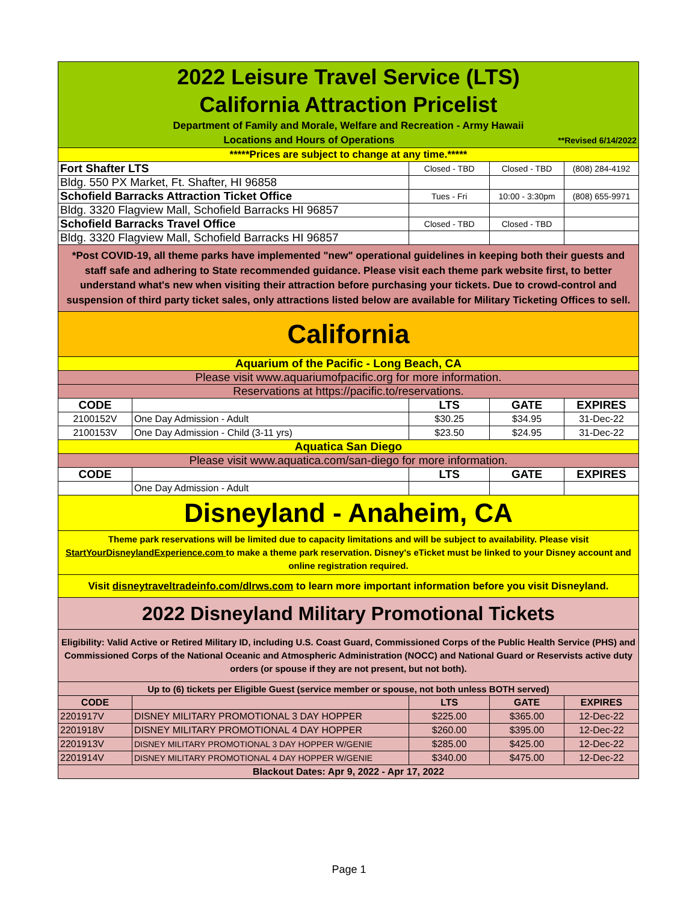| 2022 Leisure Travel Service (LTS) California Attraction Pricelist Department of Family and Morale, Welfare and Recreation - Army Hawaii Locations and Hours of Operations **Revised 6/14/2022 | | | | |
| *****Prices are subject to change at any time.***** | | | | |
| Fort Shafter LTS | | Closed - TBD | Closed - TBD | (808) 284-4192 |
| Bldg. 550 PX Market, Ft. Shafter, HI 96858 | | | | |
| Schofield Barracks Attraction Ticket Office | | Tues - Fri | 10:00 - 3:30pm | (808) 655-9971 |
| Bldg. 3320 Flagview Mall, Schofield Barracks HI 96857 | | | | |
| Schofield Barracks Travel Office | | Closed - TBD | Closed - TBD | |
| Bldg. 3320 Flagview Mall, Schofield Barracks HI 96857 | | | | |
| *Post COVID-19, all theme parks have implemented "new" operational guidelines in keeping both their guests and staff safe and adhering to State recommended guidance. Please visit each theme park website first, to better understand what's new when visiting their attraction before purchasing your tickets. Due to crowd-control and suspension of third party ticket sales, only attractions listed below are available for Military Ticketing Offices to sell. | | | | |
| California | | | | |
| Aquarium of the Pacific - Long Beach, CA | | | | |
| Please visit www.aquariumofpacific.org for more information. | | | | |
| Reservations at https://pacific.to/reservations. | | | | |
| CODE | | LTS | GATE | EXPIRES |
| 2100152V | One Day Admission - Adult | $30.25 | $34.95 | 31-Dec-22 |
| 2100153V | One Day Admission - Child (3-11 yrs) | $23.50 | $24.95 | 31-Dec-22 |
| Aquatica San Diego | | | | |
| Please visit www.aquatica.com/san-diego for more information. | | | | |
| CODE | | LTS | GATE | EXPIRES |
| | One Day Admission - Adult | | | |
| Disneyland - Anaheim, CA | | | | |
| Theme park reservations will be limited due to capacity limitations and will be subject to availability. Please visit StartYourDisneylandExperience.com to make a theme park reservation. Disney's eTicket must be linked to your Disney account and online registration required. | | | | |
| Visit disneytraveltradeinfo.com/dlrws.com to learn more important information before you visit Disneyland. | | | | |
| 2022 Disneyland Military Promotional Tickets | | | | |
| Eligibility: Valid Active or Retired Military ID, including U.S. Coast Guard, Commissioned Corps of the Public Health Service (PHS) and Commissioned Corps of the National Oceanic and Atmospheric Administration (NOCC) and National Guard or Reservists active duty orders (or spouse if they are not present, but not both). | | | | |
| Up to (6) tickets per Eligible Guest (service member or spouse, not both unless BOTH served) | | | | |
| CODE | | LTS | GATE | EXPIRES |
| 2201917V | DISNEY MILITARY PROMOTIONAL 3 DAY HOPPER | $225.00 | $365.00 | 12-Dec-22 |
| 2201918V | DISNEY MILITARY PROMOTIONAL 4 DAY HOPPER | $260.00 | $395.00 | 12-Dec-22 |
| 2201913V | DISNEY MILITARY PROMOTIONAL 3 DAY HOPPER W/GENIE | $285.00 | $425.00 | 12-Dec-22 |
| 2201914V | DISNEY MILITARY PROMOTIONAL 4 DAY HOPPER W/GENIE | $340.00 | $475.00 | 12-Dec-22 |
| Blackout Dates: Apr 9, 2022 - Apr 17, 2022 | | | | |
Page 1